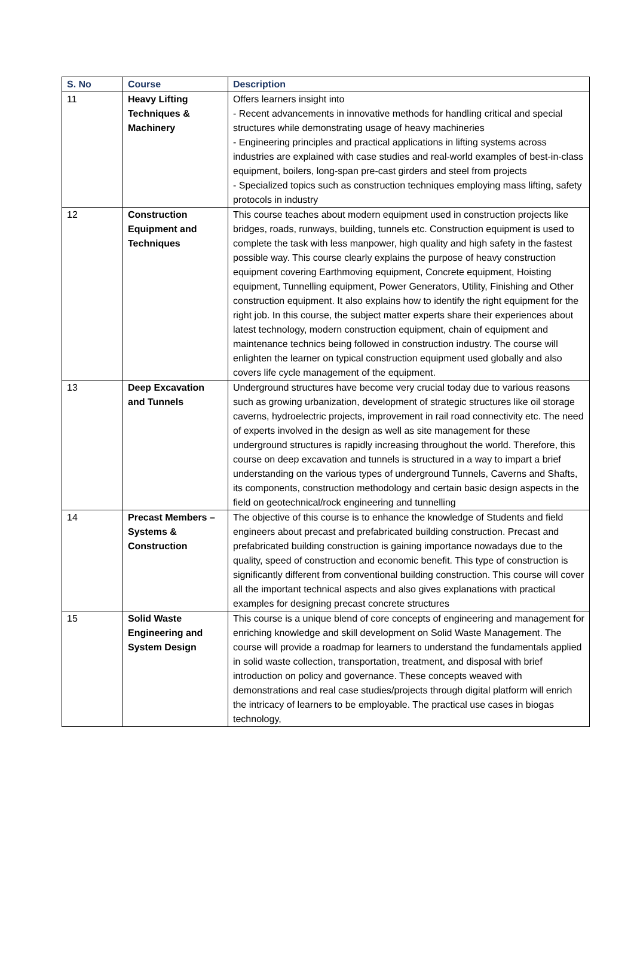| S. No | Course | Description |
| --- | --- | --- |
| 11 | Heavy Lifting Techniques & Machinery | Offers learners insight into - Recent advancements in innovative methods for handling critical and special structures while demonstrating usage of heavy machineries - Engineering principles and practical applications in lifting systems across industries are explained with case studies and real-world examples of best-in-class equipment, boilers, long-span pre-cast girders and steel from projects - Specialized topics such as construction techniques employing mass lifting, safety protocols in industry |
| 12 | Construction Equipment and Techniques | This course teaches about modern equipment used in construction projects like bridges, roads, runways, building, tunnels etc. Construction equipment is used to complete the task with less manpower, high quality and high safety in the fastest possible way. This course clearly explains the purpose of heavy construction equipment covering Earthmoving equipment, Concrete equipment, Hoisting equipment, Tunnelling equipment, Power Generators, Utility, Finishing and Other construction equipment. It also explains how to identify the right equipment for the right job. In this course, the subject matter experts share their experiences about latest technology, modern construction equipment, chain of equipment and maintenance technics being followed in construction industry. The course will enlighten the learner on typical construction equipment used globally and also covers life cycle management of the equipment. |
| 13 | Deep Excavation and Tunnels | Underground structures have become very crucial today due to various reasons such as growing urbanization, development of strategic structures like oil storage caverns, hydroelectric projects, improvement in rail road connectivity etc. The need of experts involved in the design as well as site management for these underground structures is rapidly increasing throughout the world. Therefore, this course on deep excavation and tunnels is structured in a way to impart a brief understanding on the various types of underground Tunnels, Caverns and Shafts, its components, construction methodology and certain basic design aspects in the field on geotechnical/rock engineering and tunnelling |
| 14 | Precast Members – Systems & Construction | The objective of this course is to enhance the knowledge of Students and field engineers about precast and prefabricated building construction. Precast and prefabricated building construction is gaining importance nowadays due to the quality, speed of construction and economic benefit. This type of construction is significantly different from conventional building construction. This course will cover all the important technical aspects and also gives explanations with practical examples for designing precast concrete structures |
| 15 | Solid Waste Engineering and System Design | This course is a unique blend of core concepts of engineering and management for enriching knowledge and skill development on Solid Waste Management. The course will provide a roadmap for learners to understand the fundamentals applied in solid waste collection, transportation, treatment, and disposal with brief introduction on policy and governance. These concepts weaved with demonstrations and real case studies/projects through digital platform will enrich the intricacy of learners to be employable. The practical use cases in biogas technology, |